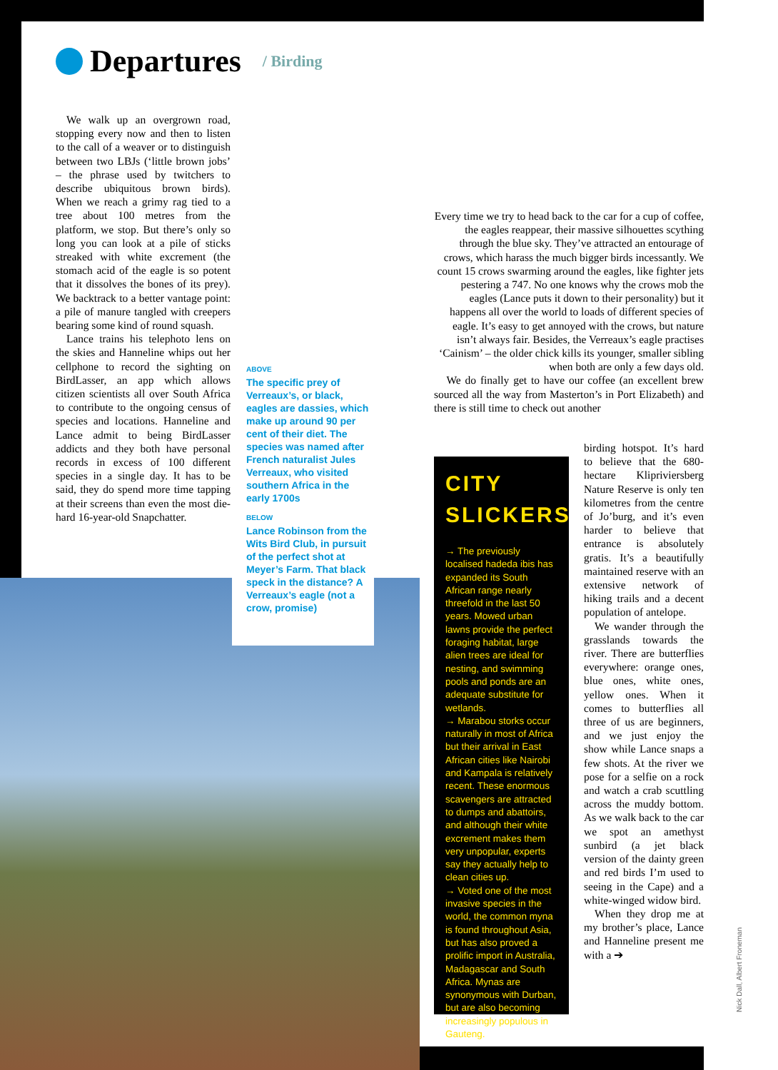Departures
/ Birding
We walk up an overgrown road, stopping every now and then to listen to the call of a weaver or to distinguish between two LBJs (‘little brown jobs’ – the phrase used by twitchers to describe ubiquitous brown birds). When we reach a grimy rag tied to a tree about 100 metres from the platform, we stop. But there’s only so long you can look at a pile of sticks streaked with white excrement (the stomach acid of the eagle is so potent that it dissolves the bones of its prey). We backtrack to a better vantage point: a pile of manure tangled with creepers bearing some kind of round squash.
Lance trains his telephoto lens on the skies and Hanneline whips out her cellphone to record the sighting on BirdLasser, an app which allows citizen scientists all over South Africa to contribute to the ongoing census of species and locations. Hanneline and Lance admit to being BirdLasser addicts and they both have personal records in excess of 100 different species in a single day. It has to be said, they do spend more time tapping at their screens than even the most die-hard 16-year-old Snapchatter.
ABOVE
The specific prey of Verreaux’s, or black, eagles are dassies, which make up around 90 per cent of their diet. The species was named after French naturalist Jules Verreaux, who visited southern Africa in the early 1700s
BELOW
Lance Robinson from the Wits Bird Club, in pursuit of the perfect shot at Meyer’s Farm. That black speck in the distance? A Verreaux’s eagle (not a crow, promise)
Every time we try to head back to the car for a cup of coffee, the eagles reappear, their massive silhouettes scything through the blue sky. They’ve attracted an entourage of crows, which harass the much bigger birds incessantly. We count 15 crows swarming around the eagles, like fighter jets pestering a 747. No one knows why the crows mob the eagles (Lance puts it down to their personality) but it happens all over the world to loads of different species of eagle. It’s easy to get annoyed with the crows, but nature isn’t always fair. Besides, the Verreaux’s eagle practises ‘Cainism’ – the older chick kills its younger, smaller sibling when both are only a few days old.
We do finally get to have our coffee (an excellent brew sourced all the way from Masterton’s in Port Elizabeth) and there is still time to check out another
CITY
SLICKERS
→ The previously localised hadeda ibis has expanded its South African range nearly threefold in the last 50 years. Mowed urban lawns provide the perfect foraging habitat, large alien trees are ideal for nesting, and swimming pools and ponds are an adequate substitute for wetlands.
→ Marabou storks occur naturally in most of Africa but their arrival in East African cities like Nairobi and Kampala is relatively recent. These enormous scavengers are attracted to dumps and abattoirs, and although their white excrement makes them very unpopular, experts say they actually help to clean cities up.
→ Voted one of the most invasive species in the world, the common myna is found throughout Asia, but has also proved a prolific import in Australia, Madagascar and South Africa. Mynas are synonymous with Durban, but are also becoming increasingly populous in Gauteng.
birding hotspot. It’s hard to believe that the 680-hectare Klipriviersberg Nature Reserve is only ten kilometres from the centre of Jo’burg, and it’s even harder to believe that entrance is absolutely gratis. It’s a beautifully maintained reserve with an extensive network of hiking trails and a decent population of antelope.
We wander through the grasslands towards the river. There are butterflies everywhere: orange ones, blue ones, white ones, yellow ones. When it comes to butterflies all three of us are beginners, and we just enjoy the show while Lance snaps a few shots. At the river we pose for a selfie on a rock and watch a crab scuttling across the muddy bottom. As we walk back to the car we spot an amethyst sunbird (a jet black version of the dainty green and red birds I’m used to seeing in the Cape) and a white-winged widow bird.
When they drop me at my brother’s place, Lance and Hanneline present me with a ➔
Nick Dall, Albert Froneman